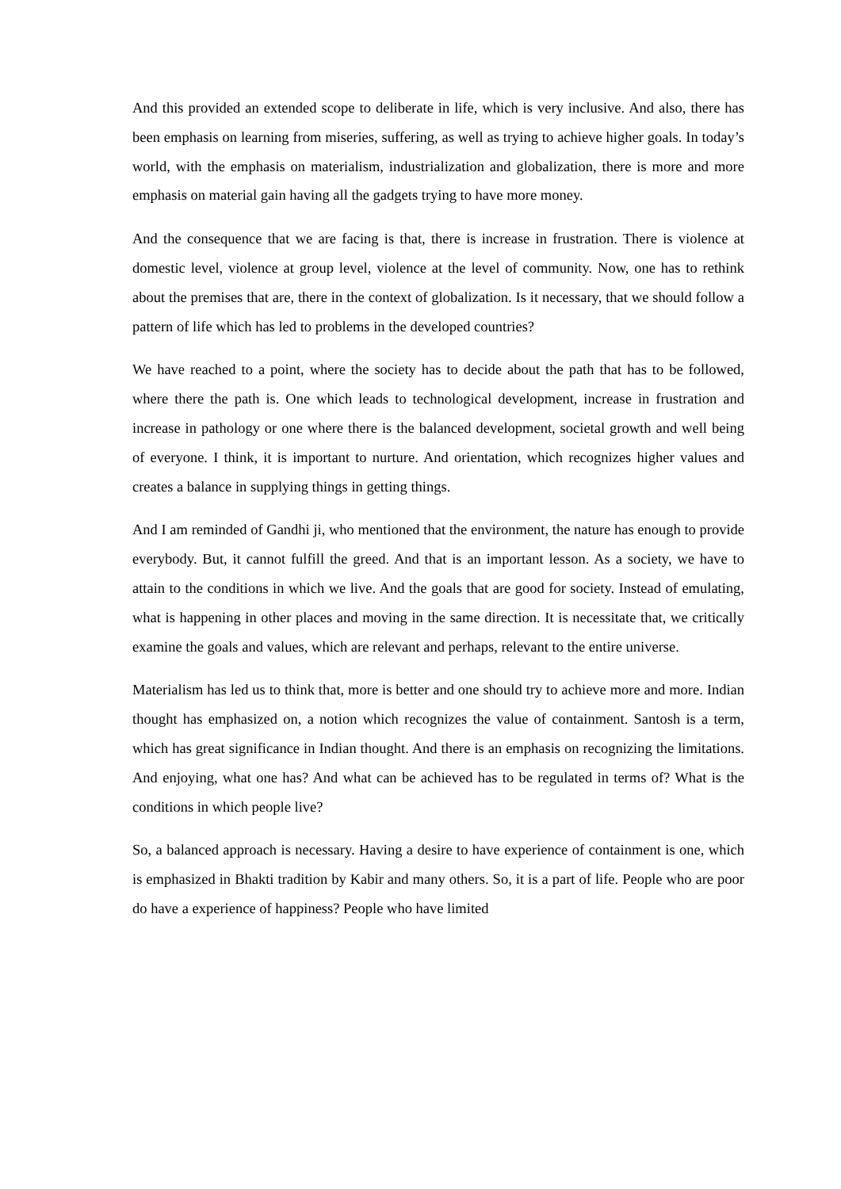And this provided an extended scope to deliberate in life, which is very inclusive. And also, there has been emphasis on learning from miseries, suffering, as well as trying to achieve higher goals. In today’s world, with the emphasis on materialism, industrialization and globalization, there is more and more emphasis on material gain having all the gadgets trying to have more money.
And the consequence that we are facing is that, there is increase in frustration. There is violence at domestic level, violence at group level, violence at the level of community. Now, one has to rethink about the premises that are, there in the context of globalization. Is it necessary, that we should follow a pattern of life which has led to problems in the developed countries?
We have reached to a point, where the society has to decide about the path that has to be followed, where there the path is. One which leads to technological development, increase in frustration and increase in pathology or one where there is the balanced development, societal growth and well being of everyone. I think, it is important to nurture. And orientation, which recognizes higher values and creates a balance in supplying things in getting things.
And I am reminded of Gandhi ji, who mentioned that the environment, the nature has enough to provide everybody. But, it cannot fulfill the greed. And that is an important lesson. As a society, we have to attain to the conditions in which we live. And the goals that are good for society. Instead of emulating, what is happening in other places and moving in the same direction. It is necessitate that, we critically examine the goals and values, which are relevant and perhaps, relevant to the entire universe.
Materialism has led us to think that, more is better and one should try to achieve more and more. Indian thought has emphasized on, a notion which recognizes the value of containment. Santosh is a term, which has great significance in Indian thought. And there is an emphasis on recognizing the limitations. And enjoying, what one has? And what can be achieved has to be regulated in terms of? What is the conditions in which people live?
So, a balanced approach is necessary. Having a desire to have experience of containment is one, which is emphasized in Bhakti tradition by Kabir and many others. So, it is a part of life. People who are poor do have a experience of happiness? People who have limited